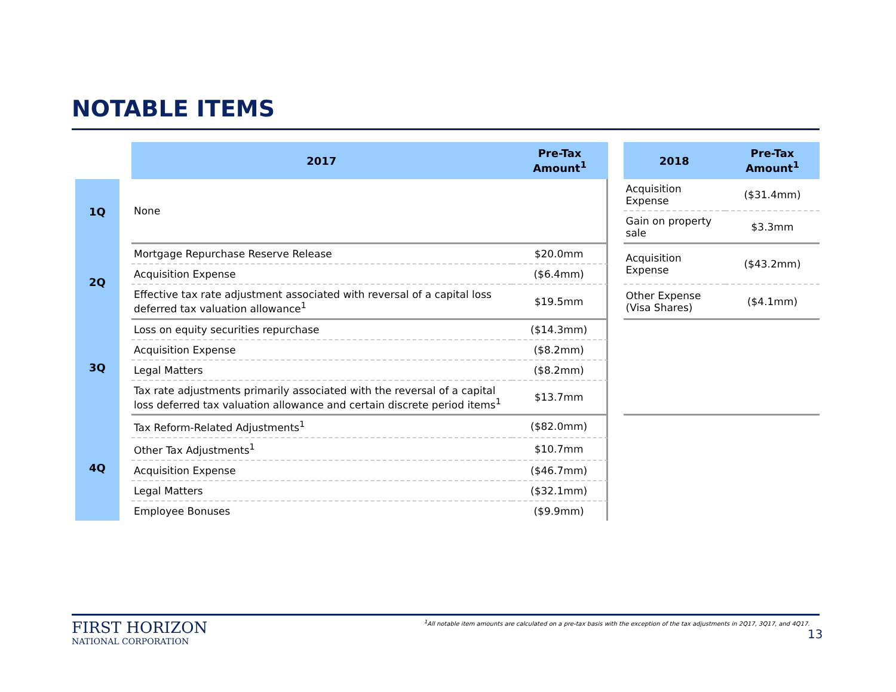NOTABLE ITEMS
| | | 2017 | Pre-Tax Amount<sup>1</sup> | | 2018 | Pre-Tax Amount<sup>1</sup> |
| --- | --- | --- | --- | --- | --- | --- |
| 1Q | | None | | | Acquisition Expense | ($31.4mm) |
| | | | | | Gain on property sale | $3.3mm |
| 2Q | | Mortgage Repurchase Reserve Release | $20.0mm | | Acquisition Expense | ($43.2mm) |
| | | Acquisition Expense | ($6.4mm) | | | |
| | | Effective tax rate adjustment associated with reversal of a capital loss deferred tax valuation allowance<sup>1</sup> | $19.5mm | | Other Expense (Visa Shares) | ($4.1mm) |
| 3Q | | Loss on equity securities repurchase | ($14.3mm) | | | |
| | | Acquisition Expense | ($8.2mm) | | | |
| | | Legal Matters | ($8.2mm) | | | |
| | | Tax rate adjustments primarily associated with the reversal of a capital loss deferred tax valuation allowance and certain discrete period items<sup>1</sup> | $13.7mm | | | |
| 4Q | | Tax Reform-Related Adjustments<sup>1</sup> | ($82.0mm) | | | |
| | | Other Tax Adjustments<sup>1</sup> | $10.7mm | | | |
| | | Acquisition Expense | ($46.7mm) | | | |
| | | Legal Matters | ($32.1mm) | | | |
| | | Employee Bonuses | ($9.9mm) | | | |
FIRST HORIZON
NATIONAL CORPORATION
<sup>1</sup> All notable item amounts are calculated on a pre-tax basis with the exception of the tax adjustments in 2Q17, 3Q17, and 4Q17.
13